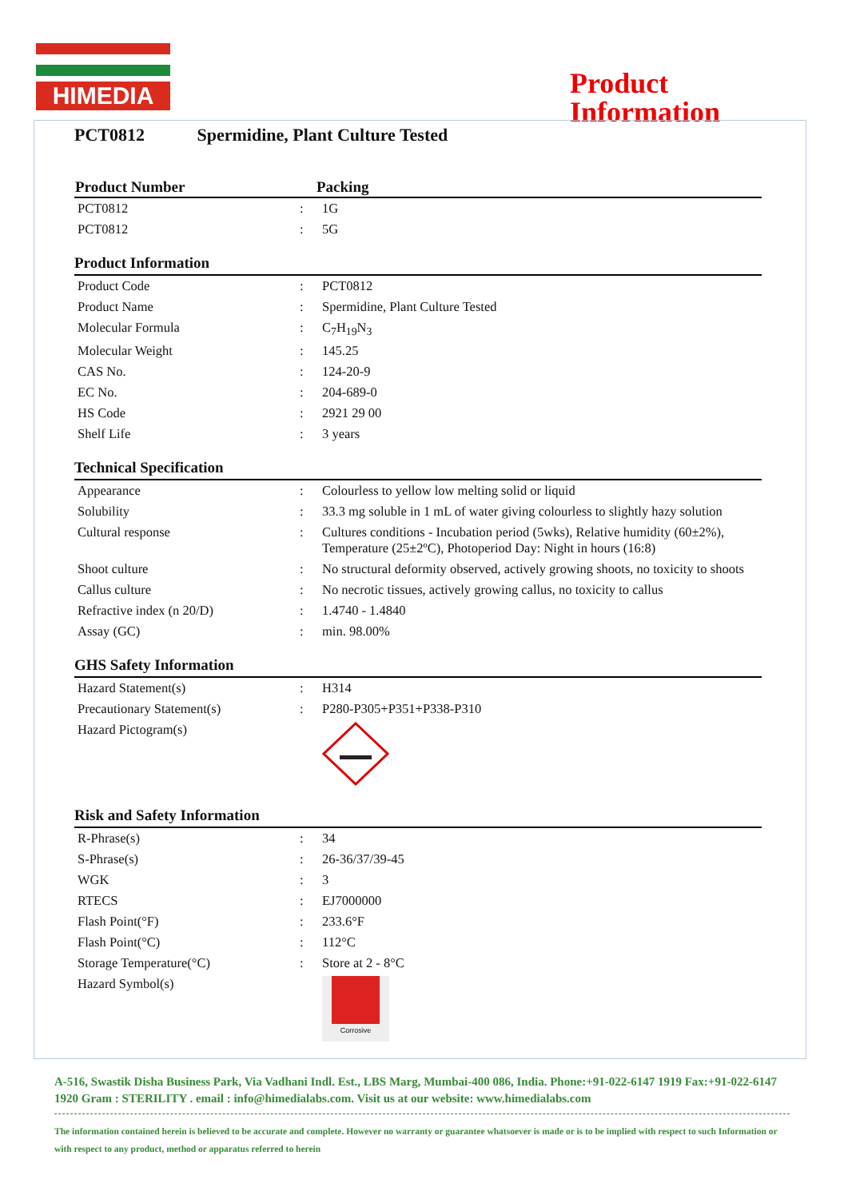HIMEDIA
Product
Information
PCT0812 Spermidine, Plant Culture Tested
| Product Number | Packing |
| --- | --- |
| PCT0812 | : | 1G |
| PCT0812 | : | 5G |
Product Information
| Product Code | : | PCT0812 |
| Product Name | : | Spermidine, Plant Culture Tested |
| Molecular Formula | : | C<sub>7</sub>H<sub>19</sub>N<sub>3</sub> |
| Molecular Weight | : | 145.25 |
| CAS No. | : | 124-20-9 |
| EC No. | : | 204-689-0 |
| HS Code | : | 2921 29 00 |
| Shelf Life | : | 3 years |
Technical Specification
| Appearance | : | Colourless to yellow low melting solid or liquid |
| Solubility | : | 33.3 mg soluble in 1 mL of water giving colourless to slightly hazy solution |
| Cultural response | : | Cultures conditions - Incubation period (5wks), Relative humidity (60±2%), Temperature (25±2ºC), Photoperiod Day: Night in hours (16:8) |
| Shoot culture | : | No structural deformity observed, actively growing shoots, no toxicity to shoots |
| Callus culture | : | No necrotic tissues, actively growing callus, no toxicity to callus |
| Refractive index (n 20/D) | : | 1.4740 - 1.4840 |
| Assay (GC) | : | min. 98.00% |
GHS Safety Information
| Hazard Statement(s) | : | H314 |
| Precautionary Statement(s) | : | P280-P305+P351+P338-P310 |
| Hazard Pictogram(s) | | |
Risk and Safety Information
| R-Phrase(s) | : | 34 |
| S-Phrase(s) | : | 26-36/37/39-45 |
| WGK | : | 3 |
| RTECS | : | EJ7000000 |
| Flash Point(°F) | : | 233.6°F |
| Flash Point(°C) | : | 112°C |
| Storage Temperature(°C) | : | Store at 2 - 8°C |
| Hazard Symbol(s) | | Corrosive |
A-516, Swastik Disha Business Park, Via Vadhani Indl. Est., LBS Marg, Mumbai-400 086, India. Phone:+91-022-6147 1919 Fax:+91-022-6147 1920 Gram : STERILITY . email : info@himedialabs.com. Visit us at our website: www.himedialabs.com
The information contained herein is believed to be accurate and complete. However no warranty or guarantee whatsoever is made or is to be implied with respect to such Information or with respect to any product, method or apparatus referred to herein